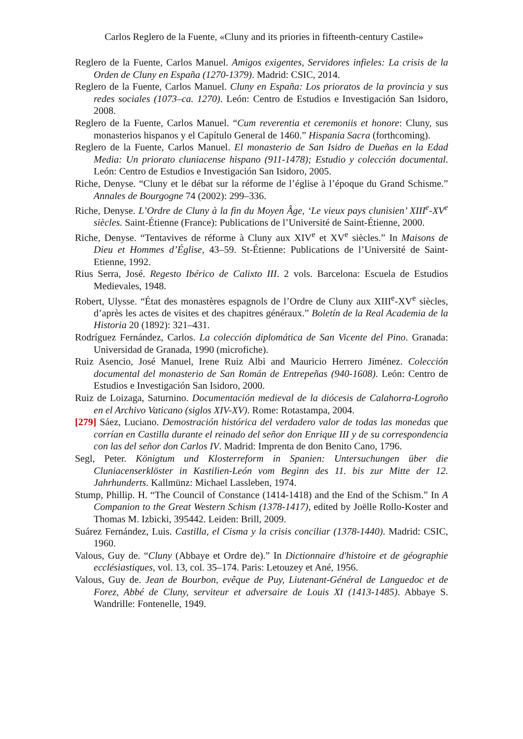Carlos Reglero de la Fuente, «Cluny and its priories in fifteenth-century Castile»
Reglero de la Fuente, Carlos Manuel. Amigos exigentes, Servidores infieles: La crisis de la Orden de Cluny en España (1270-1379). Madrid: CSIC, 2014.
Reglero de la Fuente, Carlos Manuel. Cluny en España: Los prioratos de la provincia y sus redes sociales (1073–ca. 1270). León: Centro de Estudios e Investigación San Isidoro, 2008.
Reglero de la Fuente, Carlos Manuel. “Cum reverentia et ceremoniis et honore: Cluny, sus monasterios hispanos y el Capítulo General de 1460.” Hispania Sacra (forthcoming).
Reglero de la Fuente, Carlos Manuel. El monasterio de San Isidro de Dueñas en la Edad Media: Un priorato cluniacense hispano (911-1478); Estudio y colección documental. León: Centro de Estudios e Investigación San Isidoro, 2005.
Riche, Denyse. “Cluny et le débat sur la réforme de l’église à l’époque du Grand Schisme.” Annales de Bourgogne 74 (2002): 299–336.
Riche, Denyse. L’Ordre de Cluny à la fin du Moyen Âge, ‘Le vieux pays clunisien’ XIII<sup>e</sup>-XV<sup>e</sup> siècles. Saint-Étienne (France): Publications de l’Université de Saint-Étienne, 2000.
Riche, Denyse. “Tentavives de réforme à Cluny aux XIV<sup>e</sup> et XV<sup>e</sup> siècles.” In Maisons de Dieu et Hommes d’Église, 43–59. St-Étienne: Publications de l’Université de Saint-Etienne, 1992.
Rius Serra, José. Regesto Ibérico de Calixto III. 2 vols. Barcelona: Escuela de Estudios Medievales, 1948.
Robert, Ulysse. “État des monastères espagnols de l’Ordre de Cluny aux XIII<sup>e</sup>-XV<sup>e</sup> siècles, d’après les actes de visites et des chapitres généraux.” Boletín de la Real Academia de la Historia 20 (1892): 321–431.
Rodríguez Fernández, Carlos. La colección diplomática de San Vicente del Pino. Granada: Universidad de Granada, 1990 (microfiche).
Ruiz Asencio, José Manuel, Irene Ruiz Albi and Mauricio Herrero Jiménez. Colección documental del monasterio de San Román de Entrepeñas (940-1608). León: Centro de Estudios e Investigación San Isidoro, 2000.
Ruiz de Loizaga, Saturnino. Documentación medieval de la diócesis de Calahorra-Logroño en el Archivo Vaticano (siglos XIV-XV). Rome: Rotastampa, 2004.
[279] Sáez, Luciano. Demostración histórica del verdadero valor de todas las monedas que corrían en Castilla durante el reinado del señor don Enrique III y de su correspondencia con las del señor don Carlos IV. Madrid: Imprenta de don Benito Cano, 1796.
Segl, Peter. Königtum und Klosterreform in Spanien: Untersuchungen über die Cluniacenserklöster in Kastilien-León vom Beginn des 11. bis zur Mitte der 12. Jahrhunderts. Kallmünz: Michael Lassleben, 1974.
Stump, Phillip. H. “The Council of Constance (1414-1418) and the End of the Schism.” In A Companion to the Great Western Schism (1378-1417), edited by Joëlle Rollo-Koster and Thomas M. Izbicki, 395442. Leiden: Brill, 2009.
Suárez Fernández, Luis. Castilla, el Cisma y la crisis conciliar (1378-1440). Madrid: CSIC, 1960.
Valous, Guy de. “Cluny (Abbaye et Ordre de).” In Dictionnaire d'histoire et de géographie ecclésiastiques, vol. 13, col. 35–174. Paris: Letouzey et Ané, 1956.
Valous, Guy de. Jean de Bourbon, evêque de Puy, Liutenant-Général de Languedoc et de Forez, Abbé de Cluny, serviteur et adversaire de Louis XI (1413-1485). Abbaye S. Wandrille: Fontenelle, 1949.